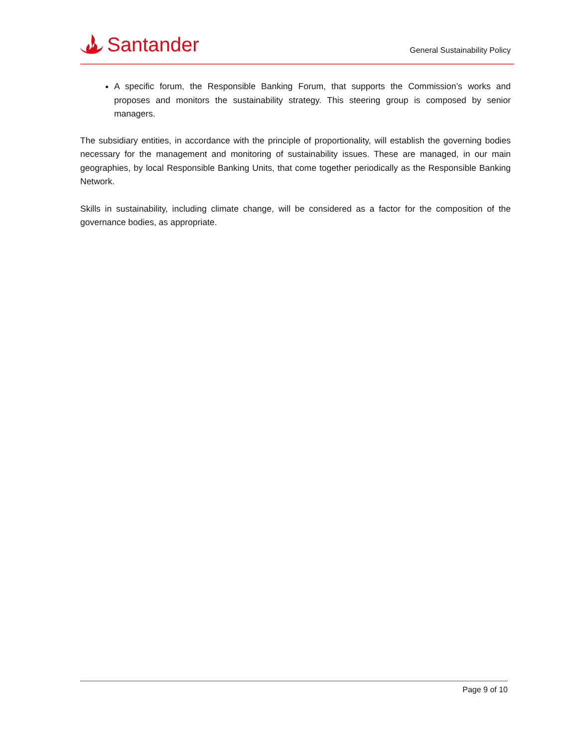Santander General Sustainability Policy
A specific forum, the Responsible Banking Forum, that supports the Commission’s works and proposes and monitors the sustainability strategy. This steering group is composed by senior managers.
The subsidiary entities, in accordance with the principle of proportionality, will establish the governing bodies necessary for the management and monitoring of sustainability issues. These are managed, in our main geographies, by local Responsible Banking Units, that come together periodically as the Responsible Banking Network.
Skills in sustainability, including climate change, will be considered as a factor for the composition of the governance bodies, as appropriate.
Page 9 of 10